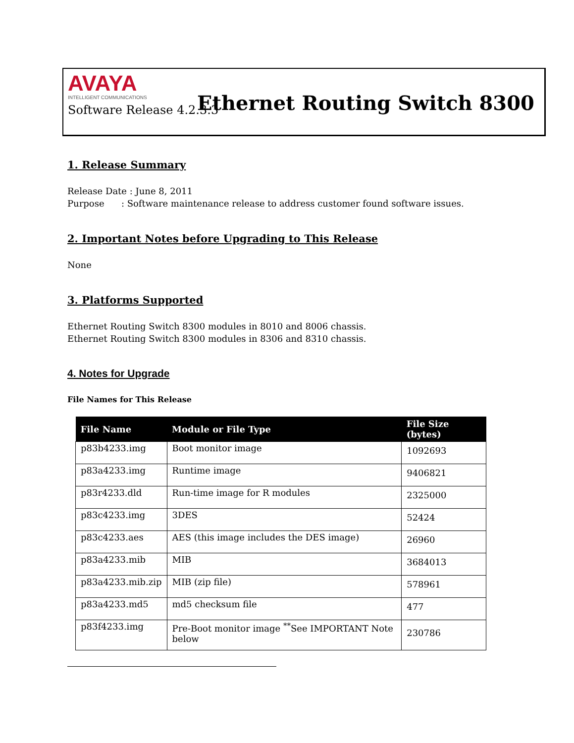AVAYA
INTELLIGENT COMMUNICATIONS
Ethernet Routing Switch 8300
Software Release 4.2.3.3
1. Release Summary
Release Date : June 8, 2011
Purpose : Software maintenance release to address customer found software issues.
2. Important Notes before Upgrading to This Release
None
3. Platforms Supported
Ethernet Routing Switch 8300 modules in 8010 and 8006 chassis.
Ethernet Routing Switch 8300 modules in 8306 and 8310 chassis.
4. Notes for Upgrade
File Names for This Release
| File Name | Module or File Type | File Size (bytes) |
| --- | --- | --- |
| p83b4233.img | Boot monitor image | 1092693 |
| p83a4233.img | Runtime image | 9406821 |
| p83r4233.dld | Run-time image for R modules | 2325000 |
| p83c4233.img | 3DES | 52424 |
| p83c4233.aes | AES (this image includes the DES image) | 26960 |
| p83a4233.mib | MIB | 3684013 |
| p83a4233.mib.zip | MIB (zip file) | 578961 |
| p83a4233.md5 | md5 checksum file | 477 |
| p83f4233.img | Pre-Boot monitor image <sup>**</sup>See IMPORTANT Note below | 230786 |